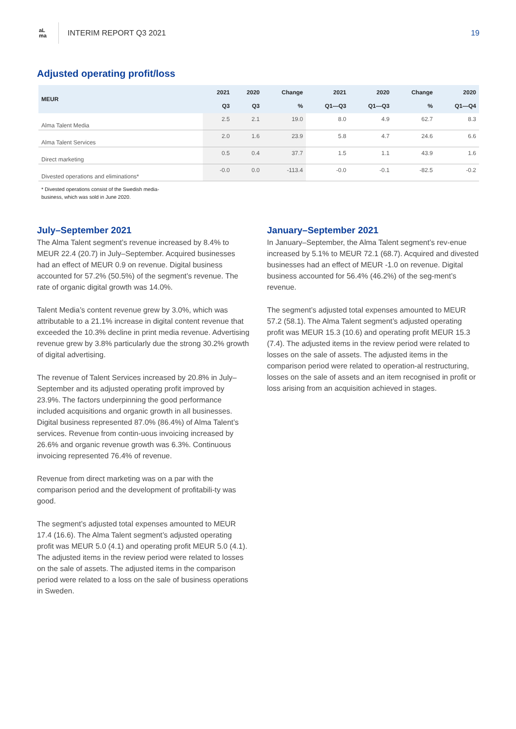aL
ma
INTERIM REPORT Q3 2021 19
Adjusted operating profit/loss
| MEUR | 2021 Q3 | 2020 Q3 | Change % | 2021 Q1—Q3 | 2020 Q1—Q3 | Change % | 2020 Q1—Q4 |
| --- | --- | --- | --- | --- | --- | --- | --- |
| Alma Talent Media | 2.5 | 2.1 | 19.0 | 8.0 | 4.9 | 62.7 | 8.3 |
| Alma Talent Services | 2.0 | 1.6 | 23.9 | 5.8 | 4.7 | 24.6 | 6.6 |
| Direct marketing | 0.5 | 0.4 | 37.7 | 1.5 | 1.1 | 43.9 | 1.6 |
| Divested operations and eliminations* | -0.0 | 0.0 | -113.4 | -0.0 | -0.1 | -82.5 | -0.2 |
* Divested operations consist of the Swedish media-
business, which was sold in June 2020.
July–September 2021
The Alma Talent segment’s revenue increased by 8.4% to MEUR 22.4 (20.7) in July–September. Acquired businesses had an effect of MEUR 0.9 on revenue. Digital business accounted for 57.2% (50.5%) of the segment’s revenue. The rate of organic digital growth was 14.0%.
Talent Media’s content revenue grew by 3.0%, which was attributable to a 21.1% increase in digital content revenue that exceeded the 10.3% decline in print media revenue. Advertising revenue grew by 3.8% particularly due the strong 30.2% growth of digital advertising.
The revenue of Talent Services increased by 20.8% in July–September and its adjusted operating profit improved by 23.9%. The factors underpinning the good performance included acquisitions and organic growth in all businesses. Digital business represented 87.0% (86.4%) of Alma Talent’s services. Revenue from contin-uous invoicing increased by 26.6% and organic revenue growth was 6.3%. Continuous invoicing represented 76.4% of revenue.
Revenue from direct marketing was on a par with the comparison period and the development of profitabili-ty was good.
The segment’s adjusted total expenses amounted to MEUR 17.4 (16.6). The Alma Talent segment’s adjusted operating profit was MEUR 5.0 (4.1) and operating profit MEUR 5.0 (4.1). The adjusted items in the review period were related to losses on the sale of assets. The adjusted items in the comparison period were related to a loss on the sale of business operations in Sweden.
January–September 2021
In January–September, the Alma Talent segment’s rev-enue increased by 5.1% to MEUR 72.1 (68.7). Acquired and divested businesses had an effect of MEUR -1.0 on revenue. Digital business accounted for 56.4% (46.2%) of the seg-ment’s revenue.
The segment’s adjusted total expenses amounted to MEUR 57.2 (58.1). The Alma Talent segment’s adjusted operating profit was MEUR 15.3 (10.6) and operating profit MEUR 15.3 (7.4). The adjusted items in the review period were related to losses on the sale of assets. The adjusted items in the comparison period were related to operation-al restructuring, losses on the sale of assets and an item recognised in profit or loss arising from an acquisition achieved in stages.